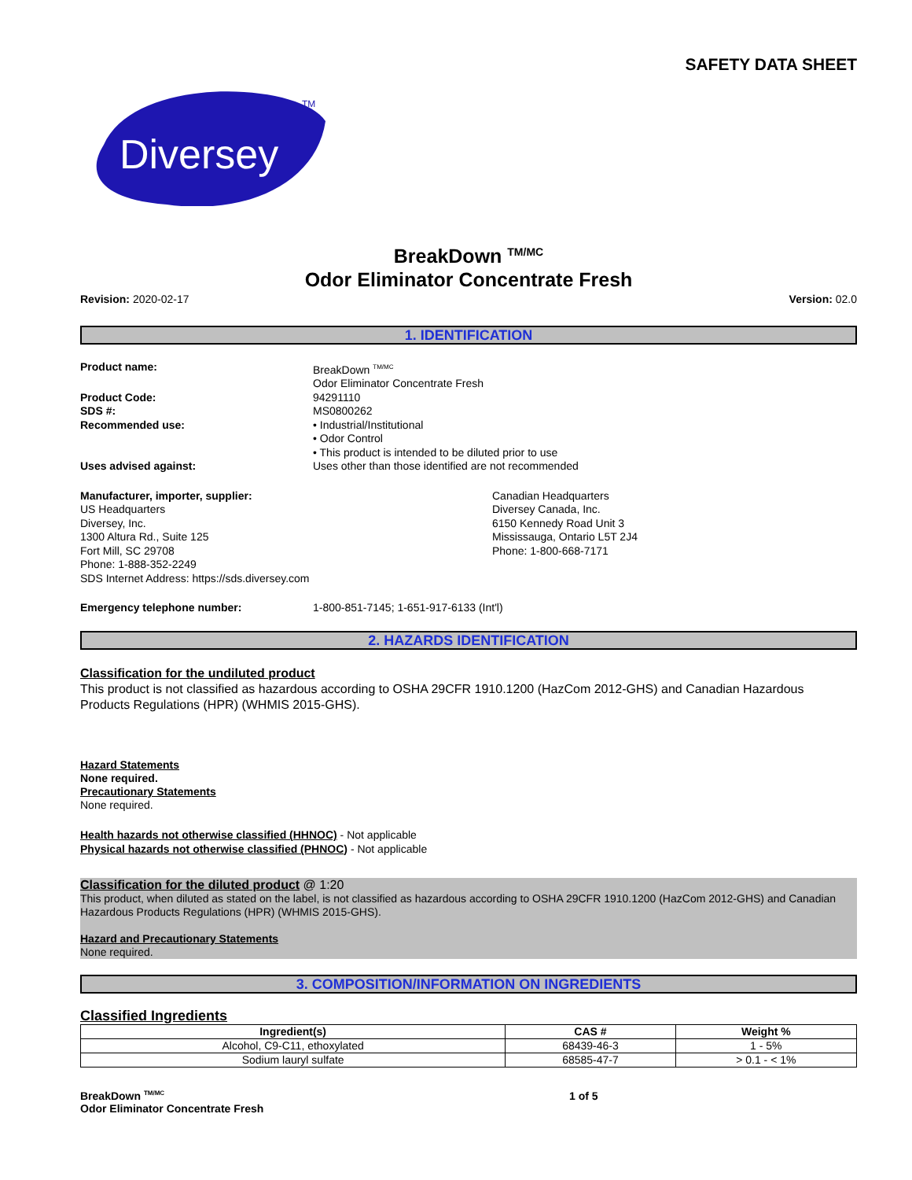SAFETY DATA SHEET
Diversey
TM
BreakDown <sup>TM/MC</sup>
Odor Eliminator Concentrate Fresh
Revision: 2020-02-17 Version: 02.0
1. IDENTIFICATION
Product name: BreakDown <sup>TM/MC</sup>
Odor Eliminator Concentrate Fresh
Product Code:
SDS #:
Recommended use:
94291110
MS0800262
• Industrial/Institutional
• Odor Control
• This product is intended to be diluted prior to use
Uses advised against: Uses other than those identified are not recommended
Manufacturer, importer, supplier:
US Headquarters
Diversey, Inc.
1300 Altura Rd., Suite 125
Fort Mill, SC 29708
Phone: 1-888-352-2249
SDS Internet Address: https://sds.diversey.com
Canadian Headquarters
Diversey Canada, Inc.
6150 Kennedy Road Unit 3
Mississauga, Ontario L5T 2J4
Phone: 1-800-668-7171
Emergency telephone number: 1-800-851-7145; 1-651-917-6133 (Int'l)
2. HAZARDS IDENTIFICATION
Classification for the undiluted product
This product is not classified as hazardous according to OSHA 29CFR 1910.1200 (HazCom 2012-GHS) and Canadian Hazardous Products Regulations (HPR) (WHMIS 2015-GHS).
Hazard Statements
None required.
Precautionary Statements
None required.
Health hazards not otherwise classified (HHNOC) - Not applicable
Physical hazards not otherwise classified (PHNOC) - Not applicable
Classification for the diluted product @ 1:20
This product, when diluted as stated on the label, is not classified as hazardous according to OSHA 29CFR 1910.1200 (HazCom 2012-GHS) and Canadian Hazardous Products Regulations (HPR) (WHMIS 2015-GHS).
Hazard and Precautionary Statements
None required.
3. COMPOSITION/INFORMATION ON INGREDIENTS
Classified Ingredients
| Ingredient(s) | CAS # | Weight % |
| --- | --- | --- |
| Alcohol, C9-C11, ethoxylated | 68439-46-3 | 1 - 5% |
| Sodium lauryl sulfate | 68585-47-7 | > 0.1 - < 1% |
BreakDown <sup>TM/MC</sup>
Odor Eliminator Concentrate Fresh
1 of 5